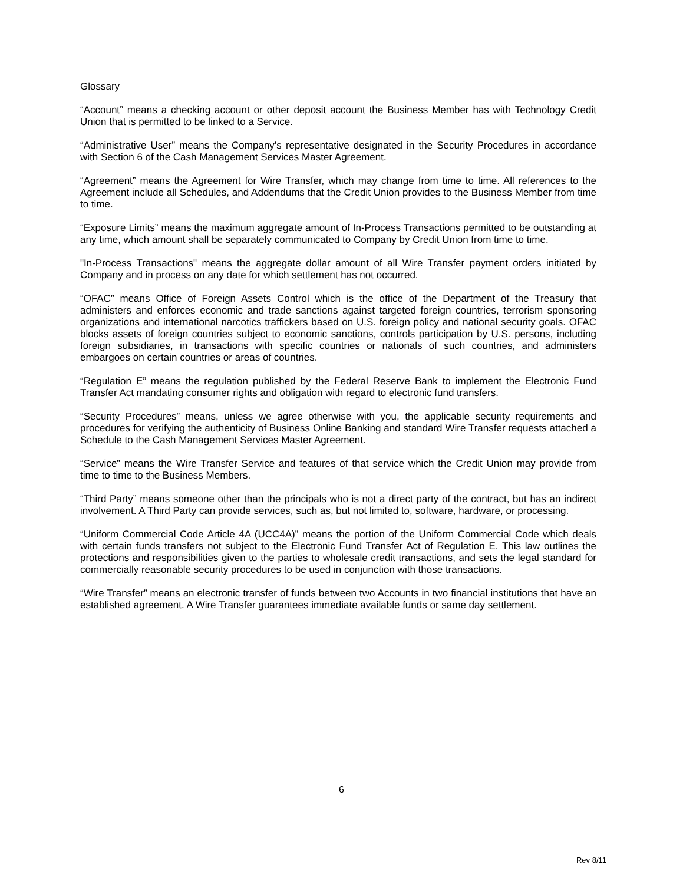Glossary
“Account” means a checking account or other deposit account the Business Member has with Technology Credit Union that is permitted to be linked to a Service.
“Administrative User” means the Company’s representative designated in the Security Procedures in accordance with Section 6 of the Cash Management Services Master Agreement.
“Agreement” means the Agreement for Wire Transfer, which may change from time to time. All references to the Agreement include all Schedules, and Addendums that the Credit Union provides to the Business Member from time to time.
“Exposure Limits” means the maximum aggregate amount of In-Process Transactions permitted to be outstanding at any time, which amount shall be separately communicated to Company by Credit Union from time to time.
"In-Process Transactions" means the aggregate dollar amount of all Wire Transfer payment orders initiated by Company and in process on any date for which settlement has not occurred.
“OFAC” means Office of Foreign Assets Control which is the office of the Department of the Treasury that administers and enforces economic and trade sanctions against targeted foreign countries, terrorism sponsoring organizations and international narcotics traffickers based on U.S. foreign policy and national security goals. OFAC blocks assets of foreign countries subject to economic sanctions, controls participation by U.S. persons, including foreign subsidiaries, in transactions with specific countries or nationals of such countries, and administers embargoes on certain countries or areas of countries.
“Regulation E” means the regulation published by the Federal Reserve Bank to implement the Electronic Fund Transfer Act mandating consumer rights and obligation with regard to electronic fund transfers.
“Security Procedures” means, unless we agree otherwise with you, the applicable security requirements and procedures for verifying the authenticity of Business Online Banking and standard Wire Transfer requests attached a Schedule to the Cash Management Services Master Agreement.
“Service” means the Wire Transfer Service and features of that service which the Credit Union may provide from time to time to the Business Members.
“Third Party” means someone other than the principals who is not a direct party of the contract, but has an indirect involvement. A Third Party can provide services, such as, but not limited to, software, hardware, or processing.
“Uniform Commercial Code Article 4A (UCC4A)” means the portion of the Uniform Commercial Code which deals with certain funds transfers not subject to the Electronic Fund Transfer Act of Regulation E. This law outlines the protections and responsibilities given to the parties to wholesale credit transactions, and sets the legal standard for commercially reasonable security procedures to be used in conjunction with those transactions.
“Wire Transfer” means an electronic transfer of funds between two Accounts in two financial institutions that have an established agreement. A Wire Transfer guarantees immediate available funds or same day settlement.
6
Rev 8/11